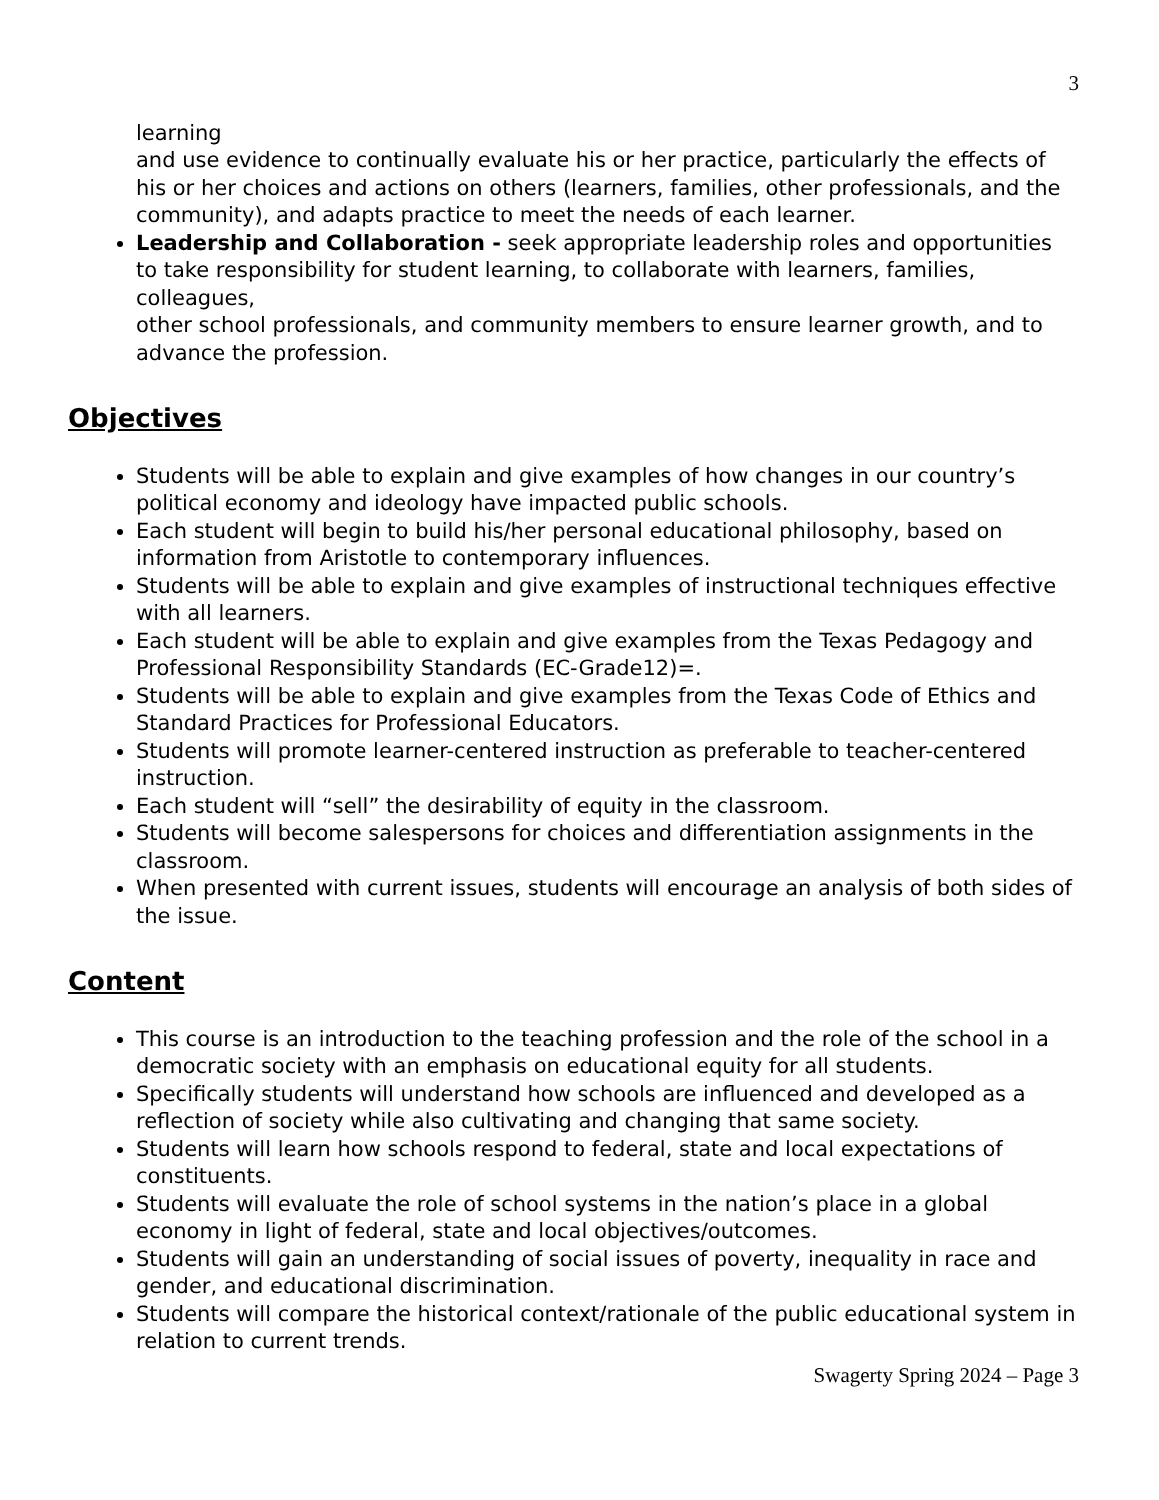3
learning
and use evidence to continually evaluate his or her practice, particularly the effects of his or her choices and actions on others (learners, families, other professionals, and the community), and adapts practice to meet the needs of each learner.
Leadership and Collaboration - seek appropriate leadership roles and opportunities to take responsibility for student learning, to collaborate with learners, families, colleagues,
other school professionals, and community members to ensure learner growth, and to advance the profession.
Objectives
Students will be able to explain and give examples of how changes in our country’s political economy and ideology have impacted public schools.
Each student will begin to build his/her personal educational philosophy, based on information from Aristotle to contemporary influences.
Students will be able to explain and give examples of instructional techniques effective with all learners.
Each student will be able to explain and give examples from the Texas Pedagogy and Professional Responsibility Standards (EC-Grade12)=.
Students will be able to explain and give examples from the Texas Code of Ethics and Standard Practices for Professional Educators.
Students will promote learner-centered instruction as preferable to teacher-centered instruction.
Each student will “sell” the desirability of equity in the classroom.
Students will become salespersons for choices and differentiation assignments in the classroom.
When presented with current issues, students will encourage an analysis of both sides of the issue.
Content
This course is an introduction to the teaching profession and the role of the school in a democratic society with an emphasis on educational equity for all students.
Specifically students will understand how schools are influenced and developed as a reflection of society while also cultivating and changing that same society.
Students will learn how schools respond to federal, state and local expectations of constituents.
Students will evaluate the role of school systems in the nation’s place in a global economy in light of federal, state and local objectives/outcomes.
Students will gain an understanding of social issues of poverty, inequality in race and gender, and educational discrimination.
Students will compare the historical context/rationale of the public educational system in relation to current trends.
Swagerty Spring 2024 – Page 3